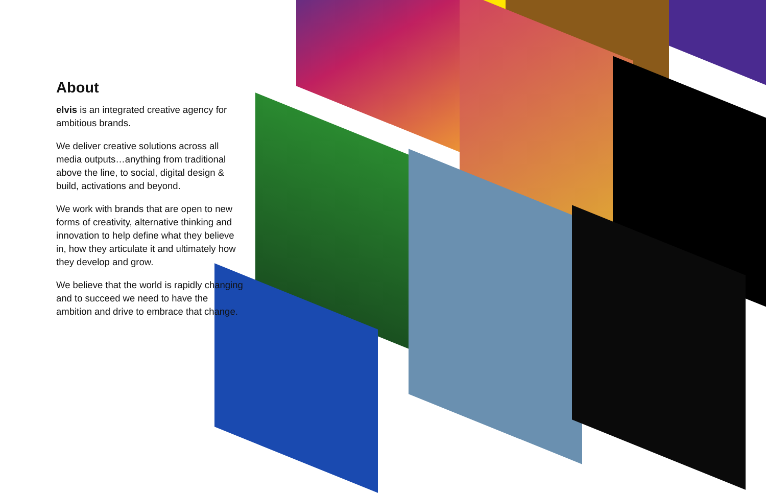About
elvis is an integrated creative agency for ambitious brands.
We deliver creative solutions across all media outputs…anything from traditional above the line, to social, digital design & build, activations and beyond.
We work with brands that are open to new forms of creativity, alternative thinking and innovation to help define what they believe in, how they articulate it and ultimately how they develop and grow.
We believe that the world is rapidly changing and to succeed we need to have the ambition and drive to embrace that change.